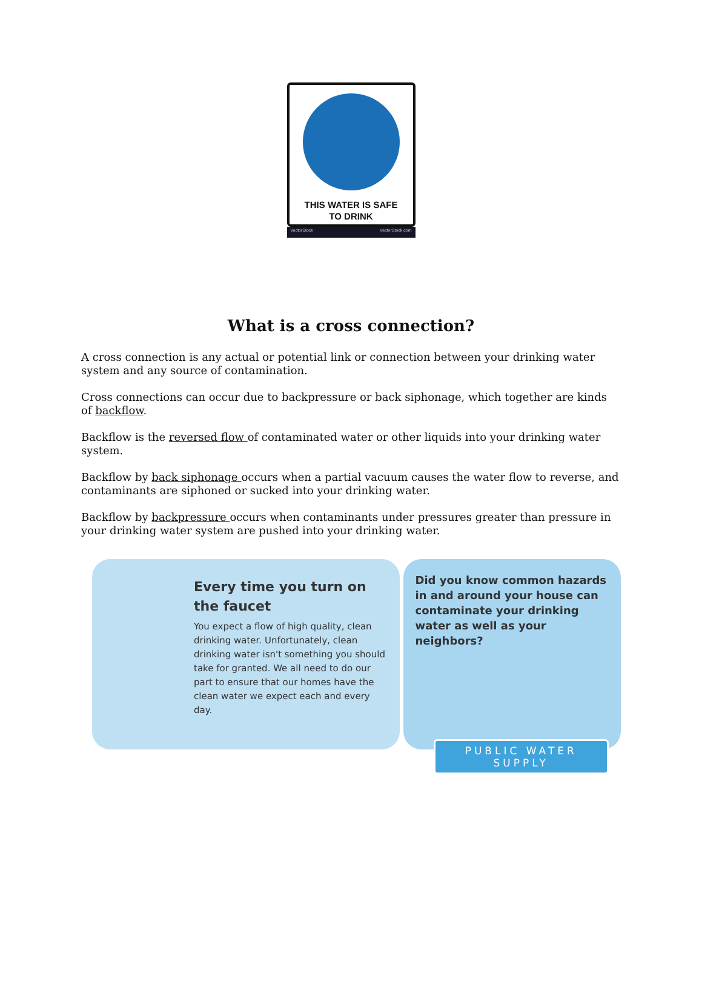THIS WATER IS SAFE
TO DRINK
VectorStock VectorStock.com
What is a cross connection?
A cross connection is any actual or potential link or connection between your drinking water system and any source of contamination.
Cross connections can occur due to backpressure or back siphonage, which together are kinds of backflow.
Backflow is the reversed flow of contaminated water or other liquids into your drinking water system.
Backflow by back siphonage occurs when a partial vacuum causes the water flow to reverse, and contaminants are siphoned or sucked into your drinking water.
Backflow by backpressure occurs when contaminants under pressures greater than pressure in your drinking water system are pushed into your drinking water.
Every time you turn on the faucet
You expect a flow of high quality, clean drinking water. Unfortunately, clean drinking water isn't something you should take for granted. We all need to do our part to ensure that our homes have the clean water we expect each and every day.
Did you know common hazards in and around your house can contaminate your drinking water as well as your neighbors?
PUBLIC WATER SUPPLY